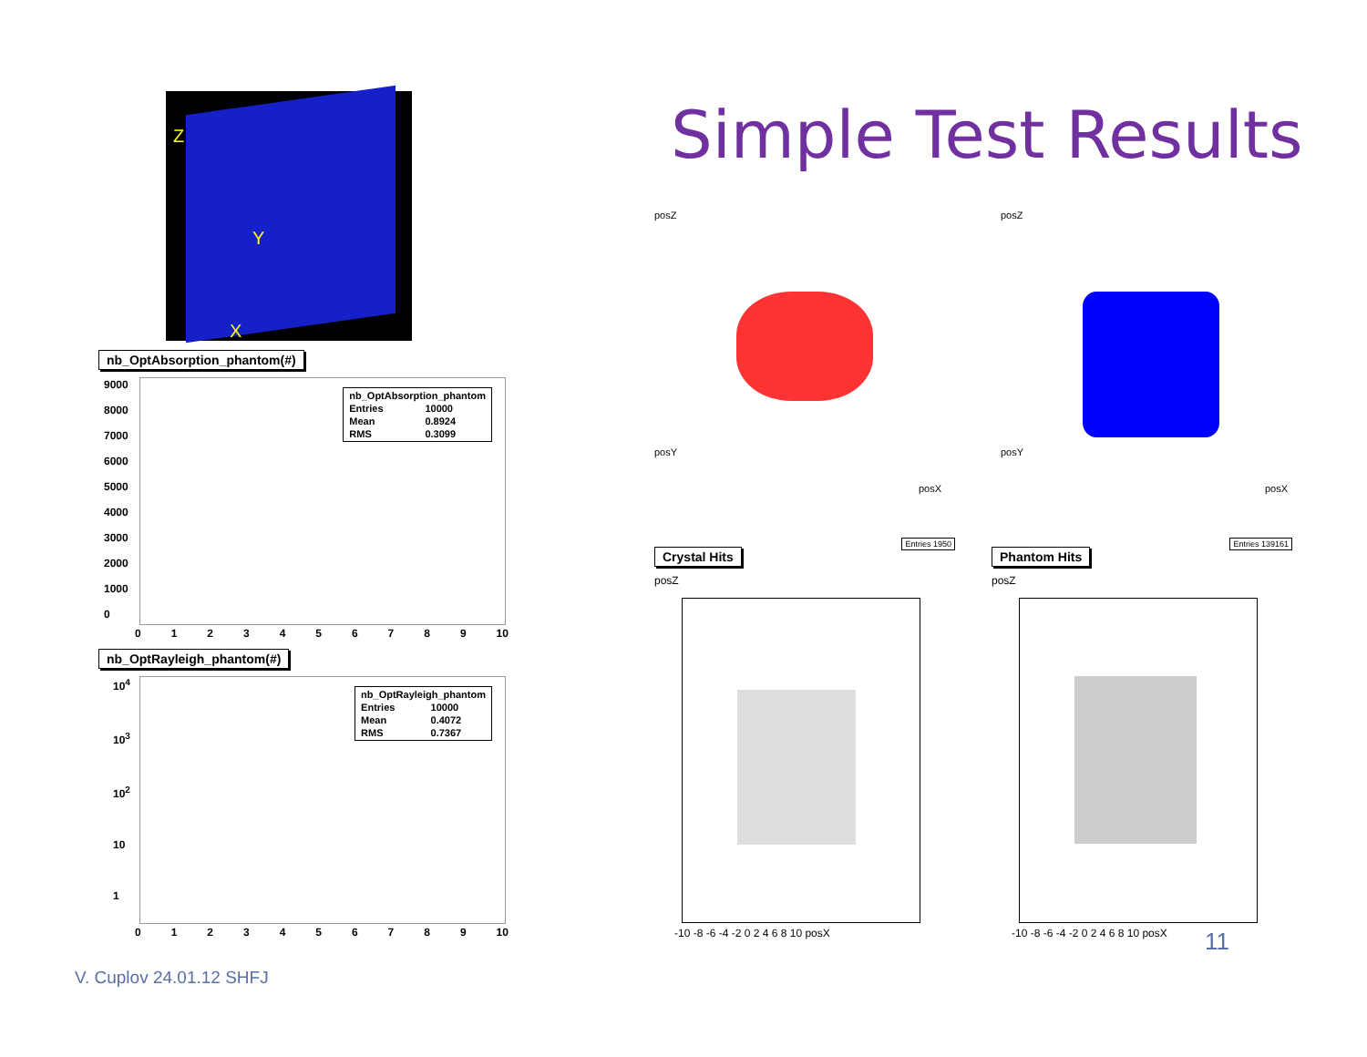Z
Y
X
nb_OptAbsorption_phantom(#)
| nb_OptAbsorption_phantom | |
| Entries | 10000 |
| Mean | 0.8924 |
| RMS | 0.3099 |
9000
8000
7000
6000
5000
4000
3000
2000
1000
0
0123456789 10
nb_OptRayleigh_phantom(#)
| nb_OptRayleigh_phantom | |
| Entries | 10000 |
| Mean | 0.4072 |
| RMS | 0.7367 |
10<sup>4</sup>
10<sup>3</sup>
10<sup>2</sup>
10
1
0123456789 10
Simple Test Results
posZ
posY
posX
posZ
posY
posX
Crystal Hits Entries 1950
posZ
-10 -8 -6 -4 -2 0 2 4 6 8 10 posX
Phantom Hits Entries 139161
posZ
-10 -8 -6 -4 -2 0 2 4 6 8 10 posX
V. Cuplov 24.01.12 SHFJ
11